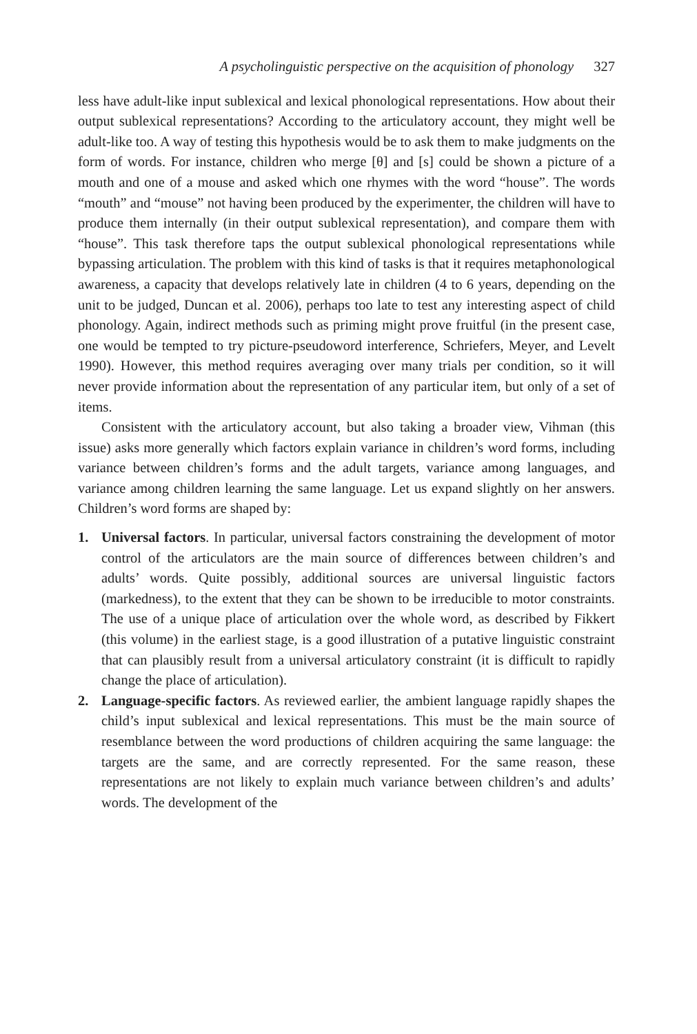A psycholinguistic perspective on the acquisition of phonology 327
less have adult-like input sublexical and lexical phonological representations. How about their output sublexical representations? According to the articulatory account, they might well be adult-like too. A way of testing this hypothesis would be to ask them to make judgments on the form of words. For instance, children who merge [θ] and [s] could be shown a picture of a mouth and one of a mouse and asked which one rhymes with the word “house”. The words “mouth” and “mouse” not having been produced by the experimenter, the children will have to produce them internally (in their output sublexical representation), and compare them with “house”. This task therefore taps the output sublexical phonological representations while bypassing articulation. The problem with this kind of tasks is that it requires metaphonological awareness, a capacity that develops relatively late in children (4 to 6 years, depending on the unit to be judged, Duncan et al. 2006), perhaps too late to test any interesting aspect of child phonology. Again, indirect methods such as priming might prove fruitful (in the present case, one would be tempted to try picture-pseudoword interference, Schriefers, Meyer, and Levelt 1990). However, this method requires averaging over many trials per condition, so it will never provide information about the representation of any particular item, but only of a set of items.
Consistent with the articulatory account, but also taking a broader view, Vihman (this issue) asks more generally which factors explain variance in children’s word forms, including variance between children’s forms and the adult targets, variance among languages, and variance among children learning the same language. Let us expand slightly on her answers. Children’s word forms are shaped by:
1. Universal factors. In particular, universal factors constraining the development of motor control of the articulators are the main source of differences between children’s and adults’ words. Quite possibly, additional sources are universal linguistic factors (markedness), to the extent that they can be shown to be irreducible to motor constraints. The use of a unique place of articulation over the whole word, as described by Fikkert (this volume) in the earliest stage, is a good illustration of a putative linguistic constraint that can plausibly result from a universal articulatory constraint (it is difficult to rapidly change the place of articulation).
2. Language-specific factors. As reviewed earlier, the ambient language rapidly shapes the child’s input sublexical and lexical representations. This must be the main source of resemblance between the word productions of children acquiring the same language: the targets are the same, and are correctly represented. For the same reason, these representations are not likely to explain much variance between children’s and adults’ words. The development of the